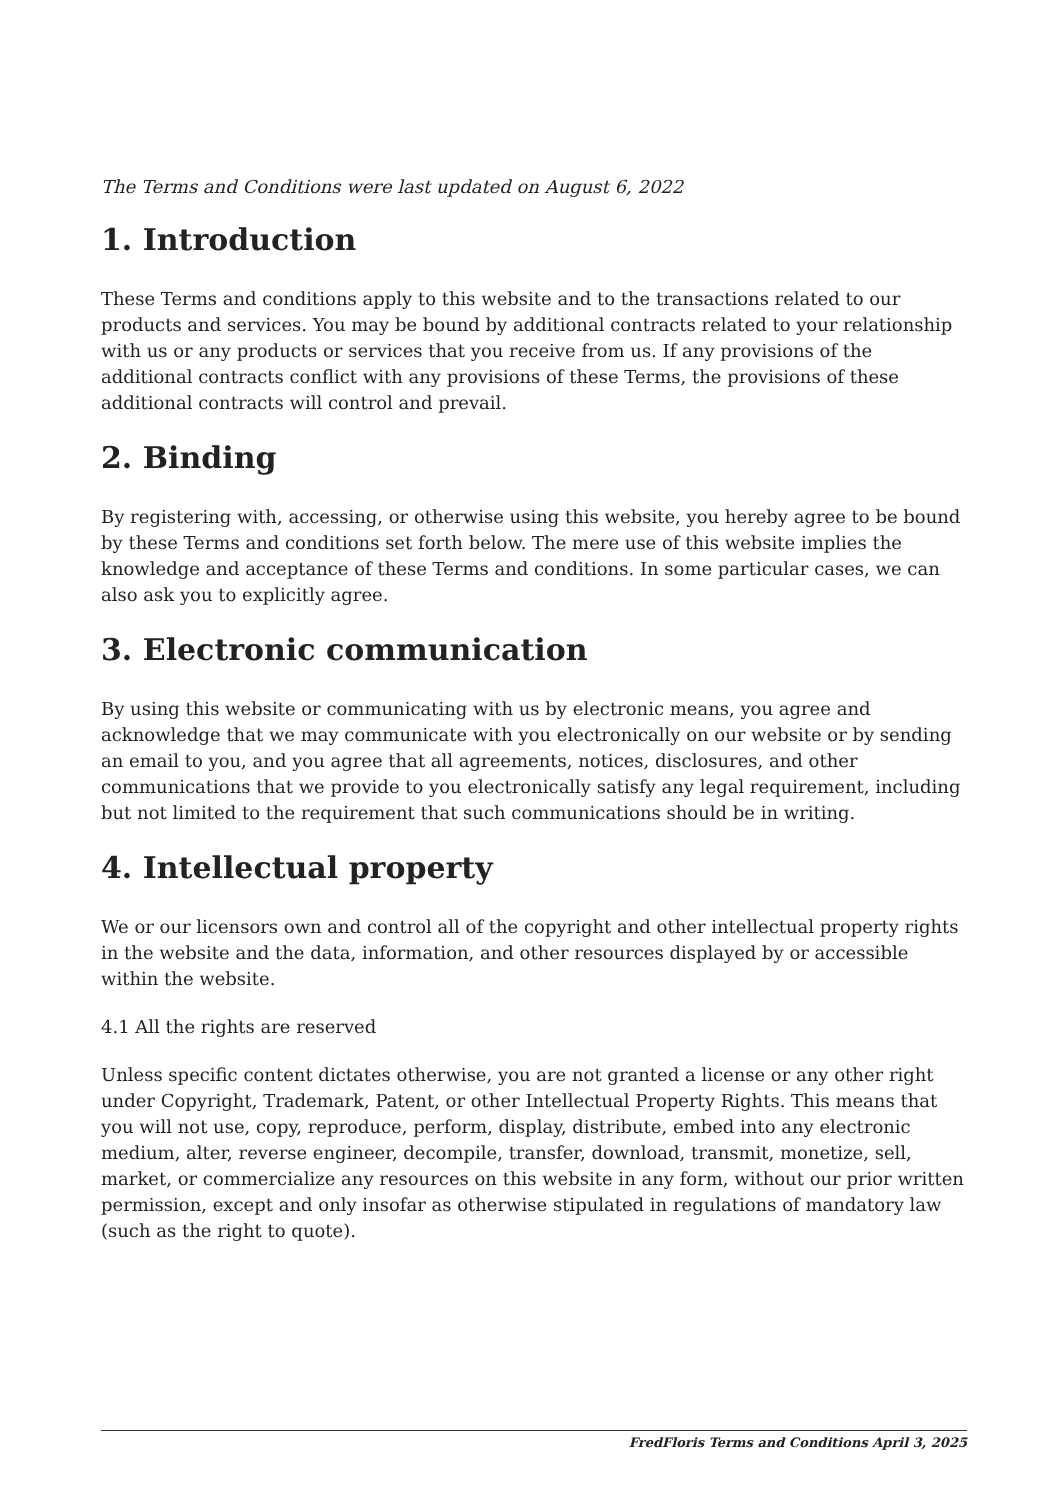The Terms and Conditions were last updated on August 6, 2022
1. Introduction
These Terms and conditions apply to this website and to the transactions related to our products and services. You may be bound by additional contracts related to your relationship with us or any products or services that you receive from us. If any provisions of the additional contracts conflict with any provisions of these Terms, the provisions of these additional contracts will control and prevail.
2. Binding
By registering with, accessing, or otherwise using this website, you hereby agree to be bound by these Terms and conditions set forth below. The mere use of this website implies the knowledge and acceptance of these Terms and conditions. In some particular cases, we can also ask you to explicitly agree.
3. Electronic communication
By using this website or communicating with us by electronic means, you agree and acknowledge that we may communicate with you electronically on our website or by sending an email to you, and you agree that all agreements, notices, disclosures, and other communications that we provide to you electronically satisfy any legal requirement, including but not limited to the requirement that such communications should be in writing.
4. Intellectual property
We or our licensors own and control all of the copyright and other intellectual property rights in the website and the data, information, and other resources displayed by or accessible within the website.
4.1 All the rights are reserved
Unless specific content dictates otherwise, you are not granted a license or any other right under Copyright, Trademark, Patent, or other Intellectual Property Rights. This means that you will not use, copy, reproduce, perform, display, distribute, embed into any electronic medium, alter, reverse engineer, decompile, transfer, download, transmit, monetize, sell, market, or commercialize any resources on this website in any form, without our prior written permission, except and only insofar as otherwise stipulated in regulations of mandatory law (such as the right to quote).
FredFloris Terms and Conditions April 3, 2025